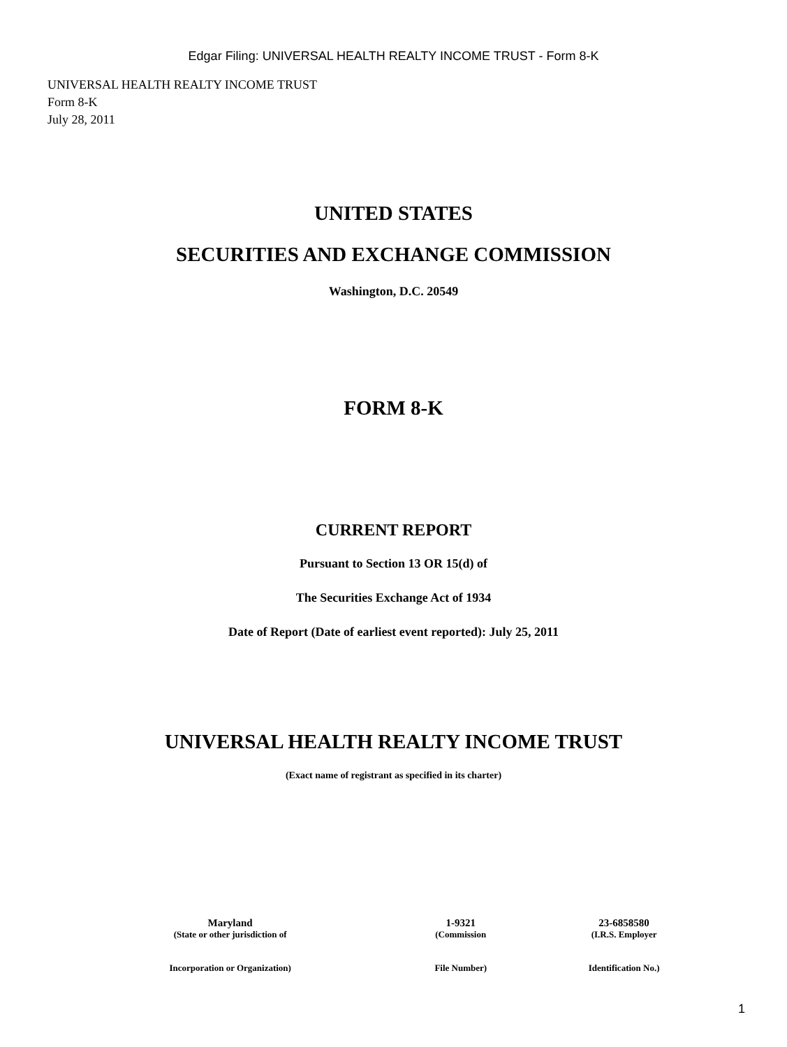Edgar Filing: UNIVERSAL HEALTH REALTY INCOME TRUST - Form 8-K
UNIVERSAL HEALTH REALTY INCOME TRUST
Form 8-K
July 28, 2011
UNITED STATES
SECURITIES AND EXCHANGE COMMISSION
Washington, D.C. 20549
FORM 8-K
CURRENT REPORT
Pursuant to Section 13 OR 15(d) of
The Securities Exchange Act of 1934
Date of Report (Date of earliest event reported): July 25, 2011
UNIVERSAL HEALTH REALTY INCOME TRUST
(Exact name of registrant as specified in its charter)
| Maryland | 1-9321 | 23-6858580 |
| (State or other jurisdiction of | (Commission | (I.R.S. Employer |
| Incorporation or Organization) | File Number) | Identification No.) |
1